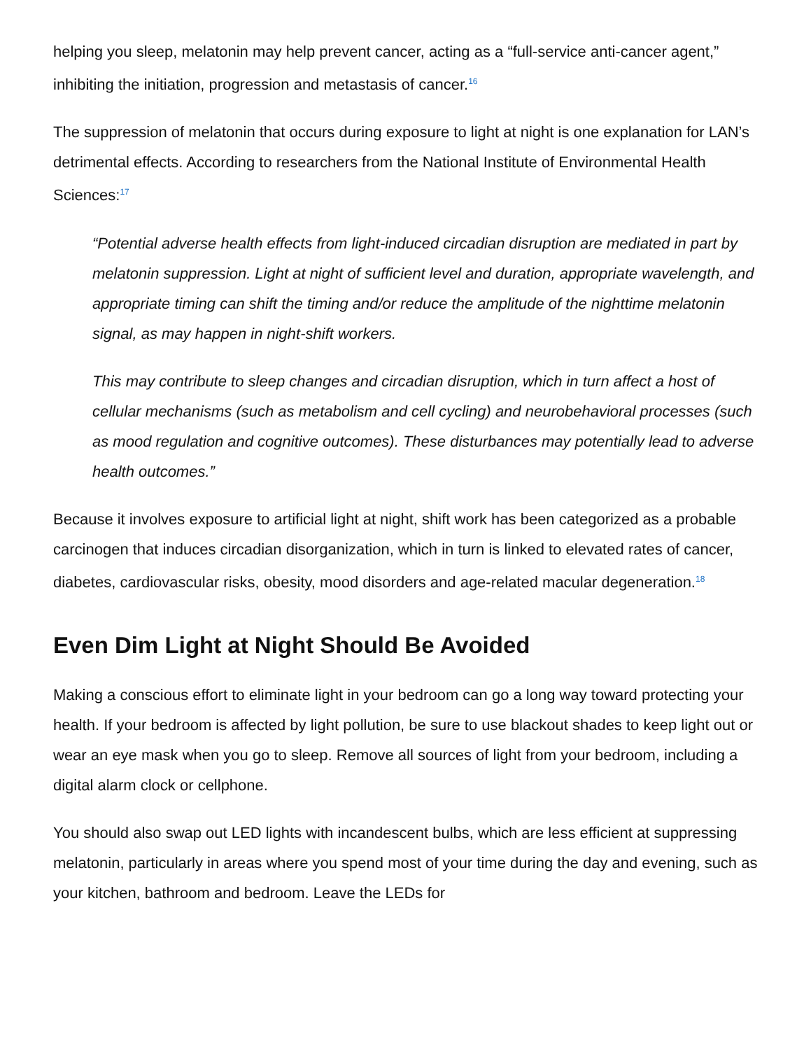helping you sleep, melatonin may help prevent cancer, acting as a “full-service anti-cancer agent,” inhibiting the initiation, progression and metastasis of cancer.<sup>16</sup>
The suppression of melatonin that occurs during exposure to light at night is one explanation for LAN’s detrimental effects. According to researchers from the National Institute of Environmental Health Sciences:<sup>17</sup>
“Potential adverse health effects from light-induced circadian disruption are mediated in part by melatonin suppression. Light at night of sufficient level and duration, appropriate wavelength, and appropriate timing can shift the timing and/or reduce the amplitude of the nighttime melatonin signal, as may happen in night-shift workers.
This may contribute to sleep changes and circadian disruption, which in turn affect a host of cellular mechanisms (such as metabolism and cell cycling) and neurobehavioral processes (such as mood regulation and cognitive outcomes). These disturbances may potentially lead to adverse health outcomes.”
Because it involves exposure to artificial light at night, shift work has been categorized as a probable carcinogen that induces circadian disorganization, which in turn is linked to elevated rates of cancer, diabetes, cardiovascular risks, obesity, mood disorders and age-related macular degeneration.<sup>18</sup>
Even Dim Light at Night Should Be Avoided
Making a conscious effort to eliminate light in your bedroom can go a long way toward protecting your health. If your bedroom is affected by light pollution, be sure to use blackout shades to keep light out or wear an eye mask when you go to sleep. Remove all sources of light from your bedroom, including a digital alarm clock or cellphone.
You should also swap out LED lights with incandescent bulbs, which are less efficient at suppressing melatonin, particularly in areas where you spend most of your time during the day and evening, such as your kitchen, bathroom and bedroom. Leave the LEDs for